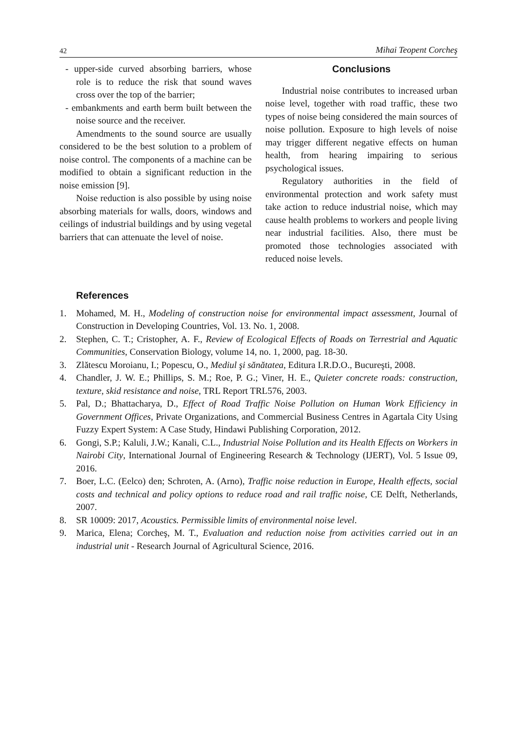42 Mihai Teopent Corcheş
- upper-side curved absorbing barriers, whose role is to reduce the risk that sound waves cross over the top of the barrier;
- embankments and earth berm built between the noise source and the receiver.
Amendments to the sound source are usually considered to be the best solution to a problem of noise control. The components of a machine can be modified to obtain a significant reduction in the noise emission [9].
Noise reduction is also possible by using noise absorbing materials for walls, doors, windows and ceilings of industrial buildings and by using vegetal barriers that can attenuate the level of noise.
Conclusions
Industrial noise contributes to increased urban noise level, together with road traffic, these two types of noise being considered the main sources of noise pollution. Exposure to high levels of noise may trigger different negative effects on human health, from hearing impairing to serious psychological issues.
Regulatory authorities in the field of environmental protection and work safety must take action to reduce industrial noise, which may cause health problems to workers and people living near industrial facilities. Also, there must be promoted those technologies associated with reduced noise levels.
References
1. Mohamed, M. H., Modeling of construction noise for environmental impact assessment, Journal of Construction in Developing Countries, Vol. 13. No. 1, 2008.
2. Stephen, C. T.; Cristopher, A. F., Review of Ecological Effects of Roads on Terrestrial and Aquatic Communities, Conservation Biology, volume 14, no. 1, 2000, pag. 18-30.
3. Zlătescu Moroianu, I.; Popescu, O., Mediul şi sănătatea, Editura I.R.D.O., Bucureşti, 2008.
4. Chandler, J. W. E.; Phillips, S. M.; Roe, P. G.; Viner, H. E., Quieter concrete roads: construction, texture, skid resistance and noise, TRL Report TRL576, 2003.
5. Pal, D.; Bhattacharya, D., Effect of Road Traffic Noise Pollution on Human Work Efficiency in Government Offices, Private Organizations, and Commercial Business Centres in Agartala City Using Fuzzy Expert System: A Case Study, Hindawi Publishing Corporation, 2012.
6. Gongi, S.P.; Kaluli, J.W.; Kanali, C.L., Industrial Noise Pollution and its Health Effects on Workers in Nairobi City, International Journal of Engineering Research & Technology (IJERT), Vol. 5 Issue 09, 2016.
7. Boer, L.C. (Eelco) den; Schroten, A. (Arno), Traffic noise reduction in Europe, Health effects, social costs and technical and policy options to reduce road and rail traffic noise, CE Delft, Netherlands, 2007.
8. SR 10009: 2017, Acoustics. Permissible limits of environmental noise level.
9. Marica, Elena; Corcheş, M. T., Evaluation and reduction noise from activities carried out in an industrial unit - Research Journal of Agricultural Science, 2016.